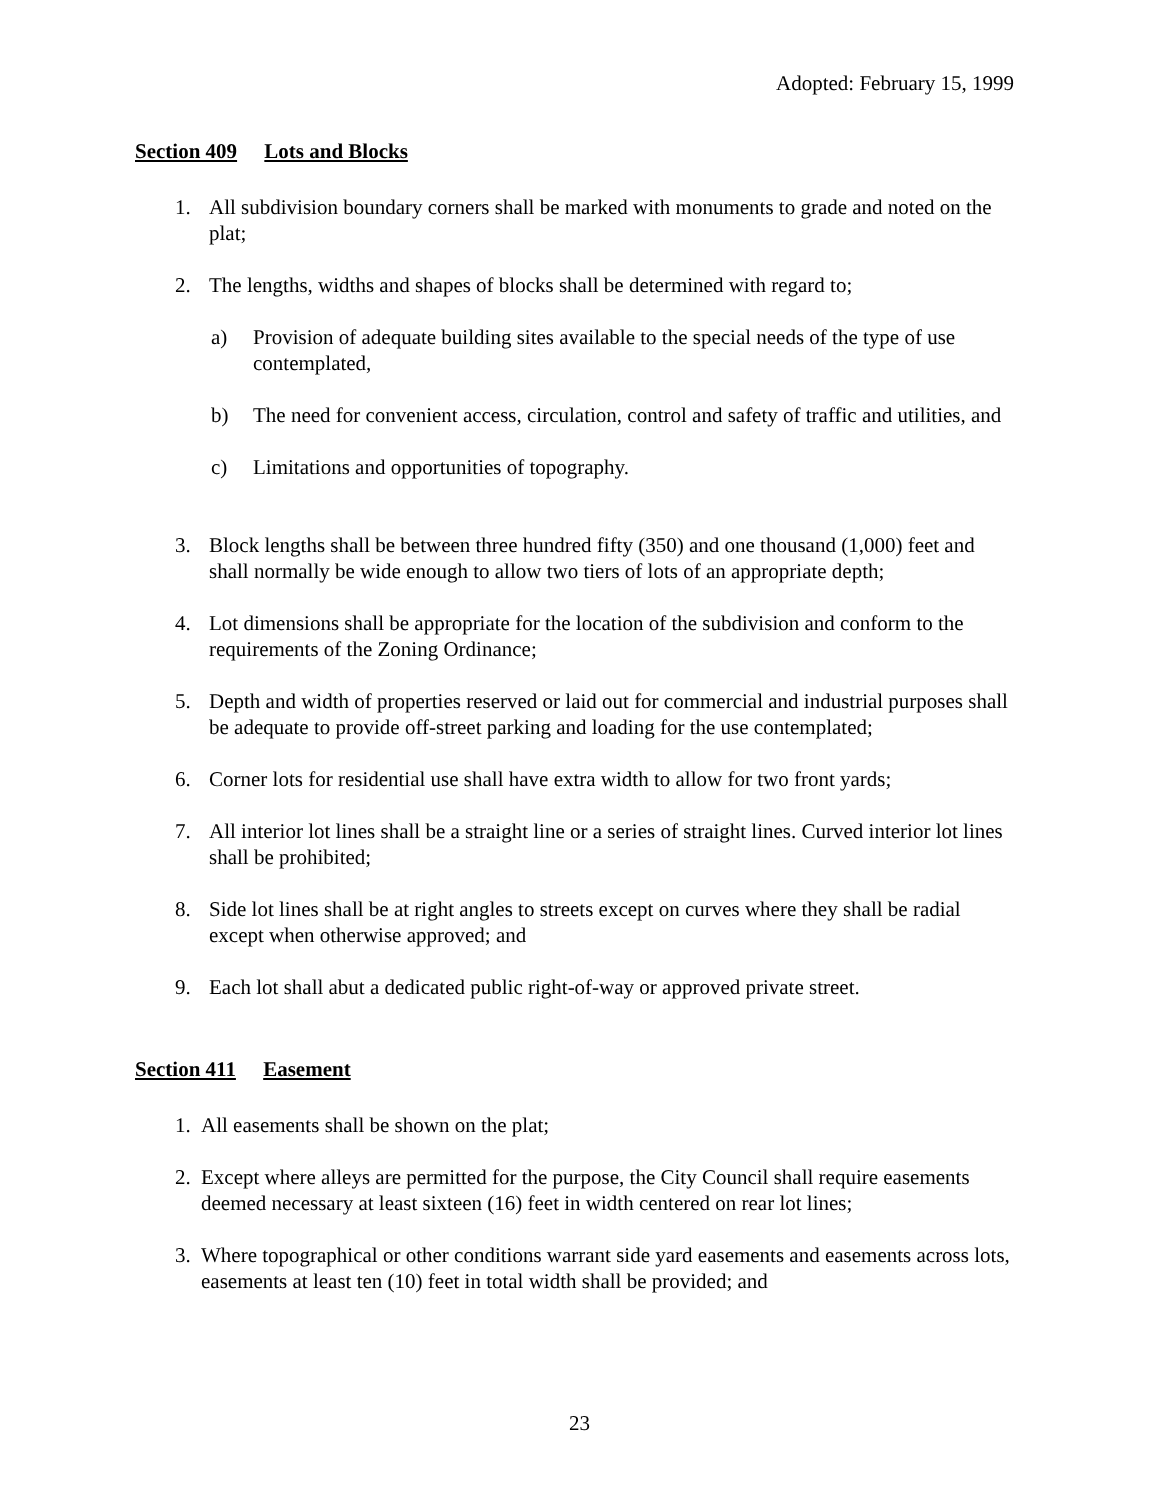Adopted: February 15, 1999
Section 409 Lots and Blocks
1. All subdivision boundary corners shall be marked with monuments to grade and noted on the plat;
2. The lengths, widths and shapes of blocks shall be determined with regard to;
a) Provision of adequate building sites available to the special needs of the type of use contemplated,
b) The need for convenient access, circulation, control and safety of traffic and utilities, and
c) Limitations and opportunities of topography.
3. Block lengths shall be between three hundred fifty (350) and one thousand (1,000) feet and shall normally be wide enough to allow two tiers of lots of an appropriate depth;
4. Lot dimensions shall be appropriate for the location of the subdivision and conform to the requirements of the Zoning Ordinance;
5. Depth and width of properties reserved or laid out for commercial and industrial purposes shall be adequate to provide off-street parking and loading for the use contemplated;
6. Corner lots for residential use shall have extra width to allow for two front yards;
7. All interior lot lines shall be a straight line or a series of straight lines. Curved interior lot lines shall be prohibited;
8. Side lot lines shall be at right angles to streets except on curves where they shall be radial except when otherwise approved; and
9. Each lot shall abut a dedicated public right-of-way or approved private street.
Section 411 Easement
1. All easements shall be shown on the plat;
2. Except where alleys are permitted for the purpose, the City Council shall require easements deemed necessary at least sixteen (16) feet in width centered on rear lot lines;
3. Where topographical or other conditions warrant side yard easements and easements across lots, easements at least ten (10) feet in total width shall be provided; and
23